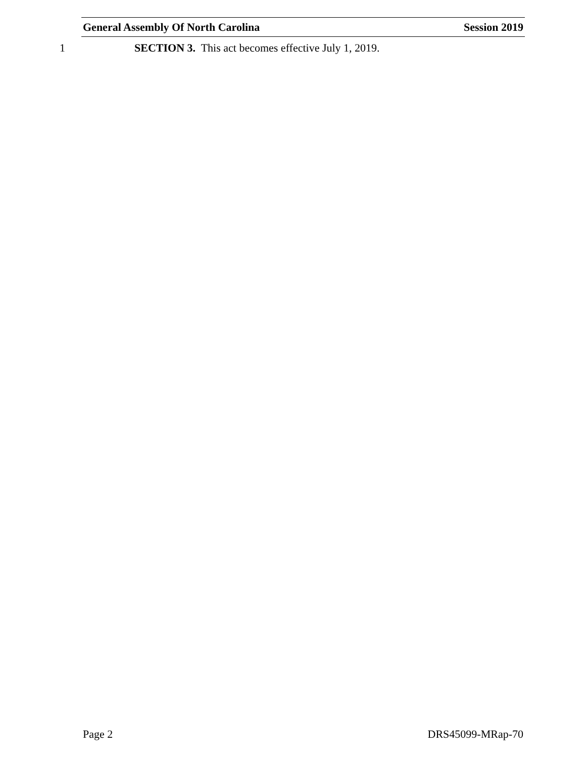General Assembly Of North Carolina Session 2019
1 SECTION 3. This act becomes effective July 1, 2019.
Page 2 DRS45099-MRap-70